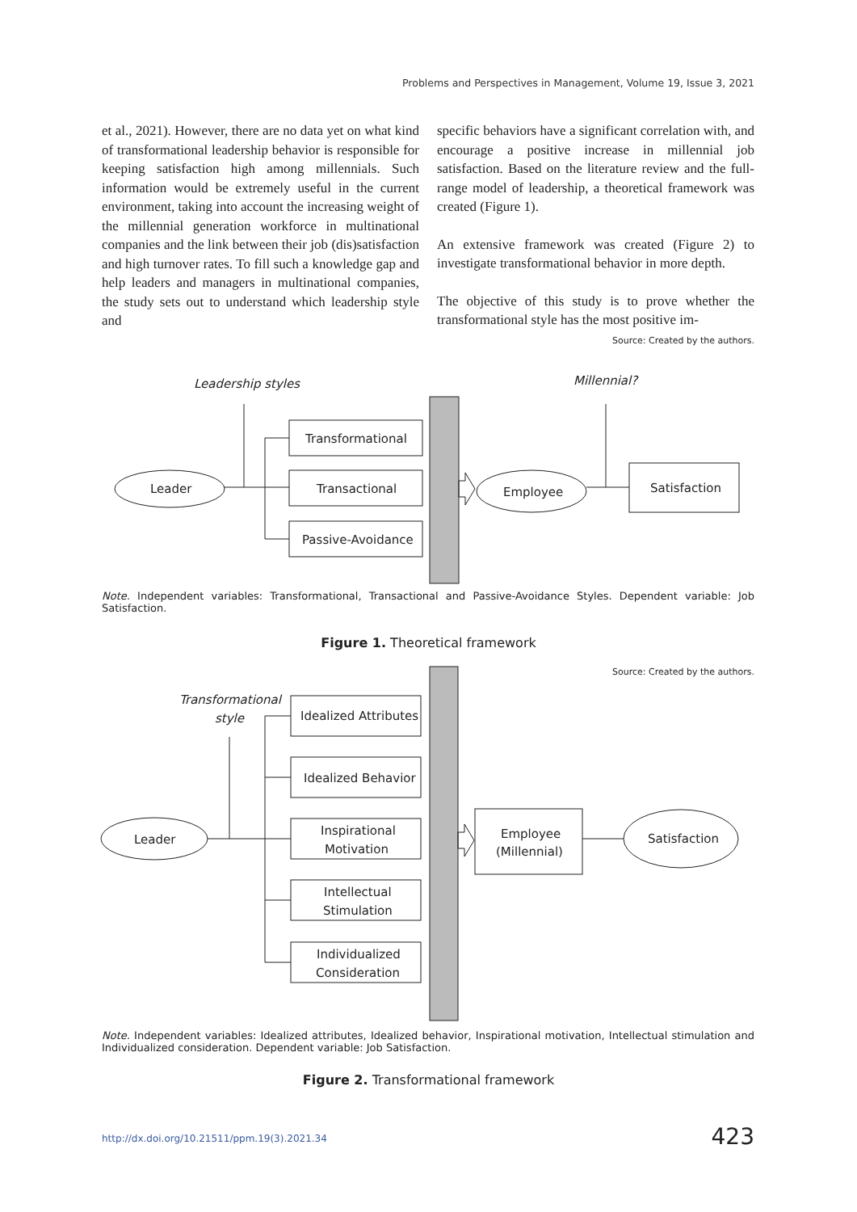Problems and Perspectives in Management, Volume 19, Issue 3, 2021
et al., 2021). However, there are no data yet on what kind of transformational leadership behavior is responsible for keeping satisfaction high among millennials. Such information would be extremely useful in the current environment, taking into account the increasing weight of the millennial generation workforce in multinational companies and the link between their job (dis)satisfaction and high turnover rates. To fill such a knowledge gap and help leaders and managers in multinational companies, the study sets out to understand which leadership style and
specific behaviors have a significant correlation with, and encourage a positive increase in millennial job satisfaction. Based on the literature review and the full-range model of leadership, a theoretical framework was created (Figure 1).
An extensive framework was created (Figure 2) to investigate transformational behavior in more depth.
The objective of this study is to prove whether the transformational style has the most positive im-
Source: Created by the authors.
Leadership styles
Millennial?
Leader
Transformational
Transactional
Passive-Avoidance
Employee
Satisfaction
Note. Independent variables: Transformational, Transactional and Passive-Avoidance Styles. Dependent variable: Job Satisfaction.
Figure 1. Theoretical framework
Source: Created by the authors.
Transformational
style
Leader
Idealized Attributes
Idealized Behavior
Inspirational
Motivation
Intellectual
Stimulation
Individualized
Consideration
Employee
(Millennial)
Satisfaction
Note. Independent variables: Idealized attributes, Idealized behavior, Inspirational motivation, Intellectual stimulation and Individualized consideration. Dependent variable: Job Satisfaction.
Figure 2. Transformational framework
http://dx.doi.org/10.21511/ppm.19(3).2021.34
423